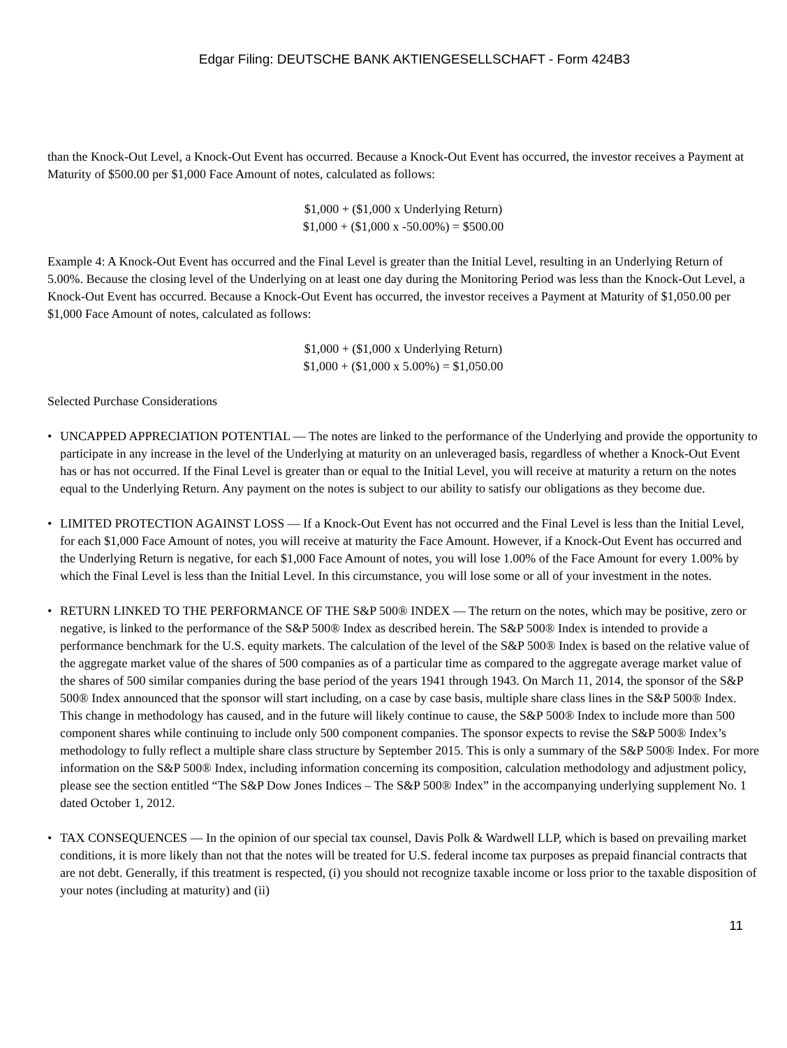Edgar Filing: DEUTSCHE BANK AKTIENGESELLSCHAFT - Form 424B3
than the Knock-Out Level, a Knock-Out Event has occurred. Because a Knock-Out Event has occurred, the investor receives a Payment at Maturity of $500.00 per $1,000 Face Amount of notes, calculated as follows:
$1,000 + ($1,000 x Underlying Return)
$1,000 + ($1,000 x -50.00%) = $500.00
Example 4: A Knock-Out Event has occurred and the Final Level is greater than the Initial Level, resulting in an Underlying Return of 5.00%. Because the closing level of the Underlying on at least one day during the Monitoring Period was less than the Knock-Out Level, a Knock-Out Event has occurred. Because a Knock-Out Event has occurred, the investor receives a Payment at Maturity of $1,050.00 per $1,000 Face Amount of notes, calculated as follows:
$1,000 + ($1,000 x Underlying Return)
$1,000 + ($1,000 x 5.00%) = $1,050.00
Selected Purchase Considerations
• UNCAPPED APPRECIATION POTENTIAL — The notes are linked to the performance of the Underlying and provide the opportunity to participate in any increase in the level of the Underlying at maturity on an unleveraged basis, regardless of whether a Knock-Out Event has or has not occurred. If the Final Level is greater than or equal to the Initial Level, you will receive at maturity a return on the notes equal to the Underlying Return. Any payment on the notes is subject to our ability to satisfy our obligations as they become due.
• LIMITED PROTECTION AGAINST LOSS — If a Knock-Out Event has not occurred and the Final Level is less than the Initial Level, for each $1,000 Face Amount of notes, you will receive at maturity the Face Amount. However, if a Knock-Out Event has occurred and the Underlying Return is negative, for each $1,000 Face Amount of notes, you will lose 1.00% of the Face Amount for every 1.00% by which the Final Level is less than the Initial Level. In this circumstance, you will lose some or all of your investment in the notes.
• RETURN LINKED TO THE PERFORMANCE OF THE S&P 500® INDEX — The return on the notes, which may be positive, zero or negative, is linked to the performance of the S&P 500® Index as described herein. The S&P 500® Index is intended to provide a performance benchmark for the U.S. equity markets. The calculation of the level of the S&P 500® Index is based on the relative value of the aggregate market value of the shares of 500 companies as of a particular time as compared to the aggregate average market value of the shares of 500 similar companies during the base period of the years 1941 through 1943. On March 11, 2014, the sponsor of the S&P 500® Index announced that the sponsor will start including, on a case by case basis, multiple share class lines in the S&P 500® Index. This change in methodology has caused, and in the future will likely continue to cause, the S&P 500® Index to include more than 500 component shares while continuing to include only 500 component companies. The sponsor expects to revise the S&P 500® Index’s methodology to fully reflect a multiple share class structure by September 2015. This is only a summary of the S&P 500® Index. For more information on the S&P 500® Index, including information concerning its composition, calculation methodology and adjustment policy, please see the section entitled “The S&P Dow Jones Indices – The S&P 500® Index” in the accompanying underlying supplement No. 1 dated October 1, 2012.
• TAX CONSEQUENCES — In the opinion of our special tax counsel, Davis Polk & Wardwell LLP, which is based on prevailing market conditions, it is more likely than not that the notes will be treated for U.S. federal income tax purposes as prepaid financial contracts that are not debt. Generally, if this treatment is respected, (i) you should not recognize taxable income or loss prior to the taxable disposition of your notes (including at maturity) and (ii)
11